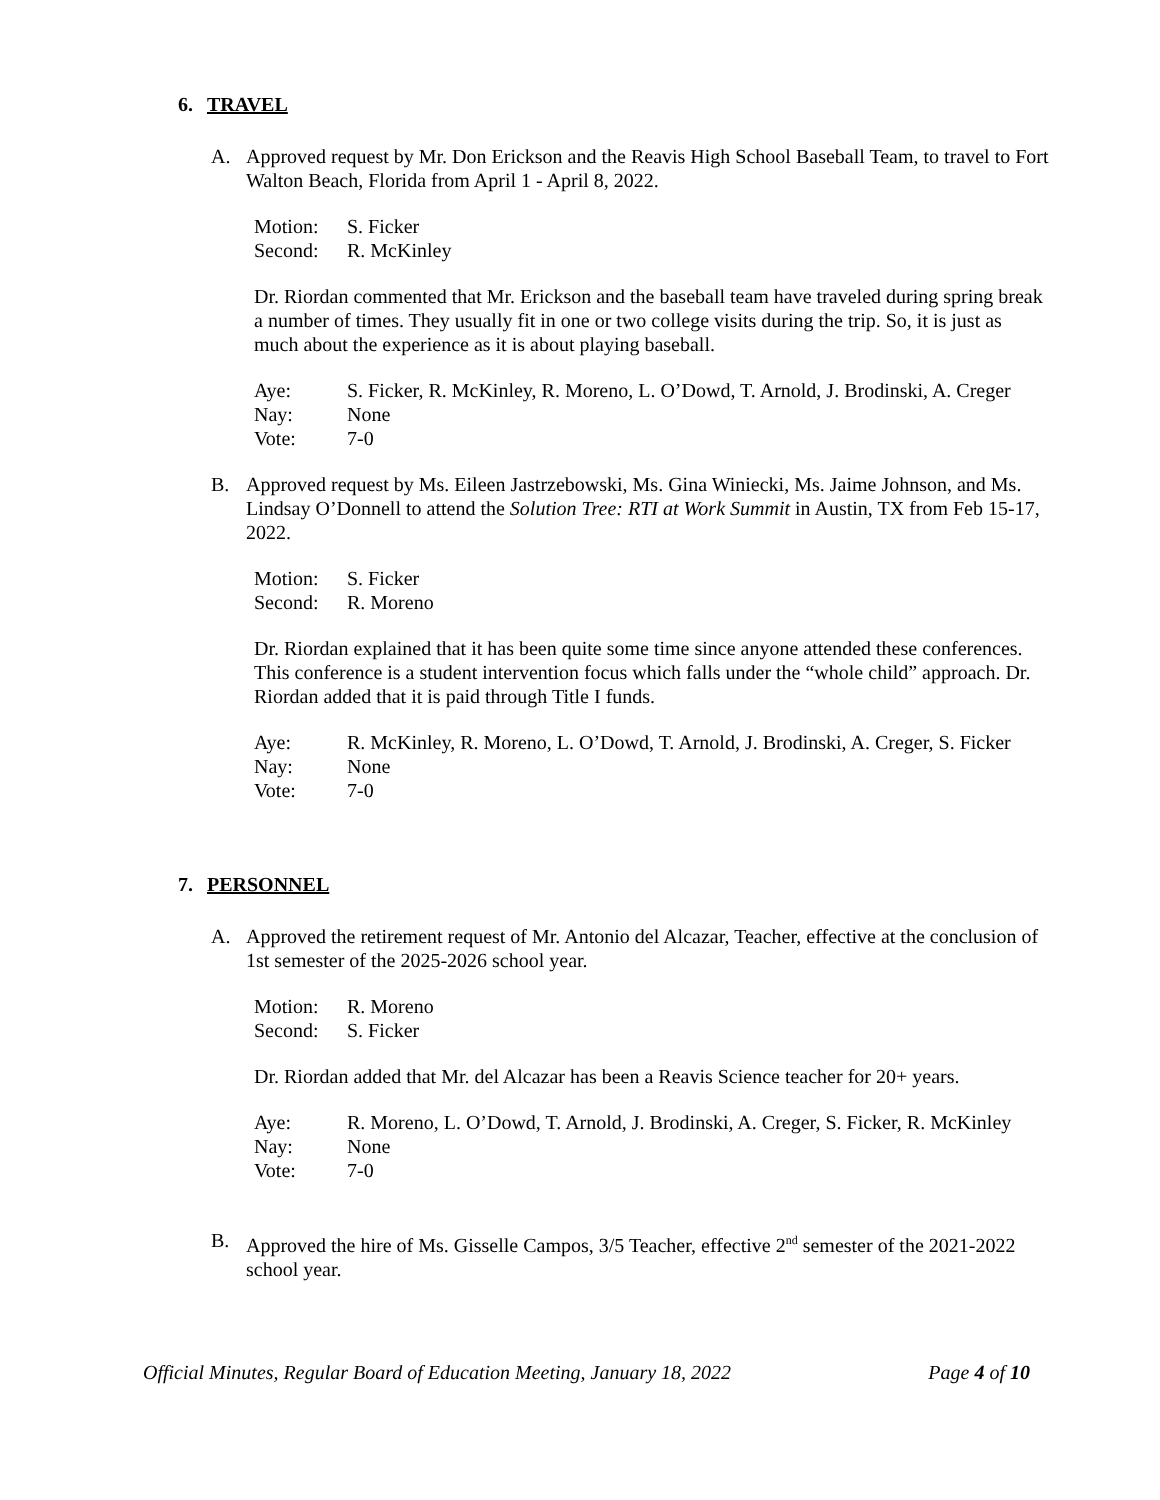6. TRAVEL
A. Approved request by Mr. Don Erickson and the Reavis High School Baseball Team, to travel to Fort Walton Beach, Florida from April 1 - April 8, 2022.
Motion: S. Ficker
Second: R. McKinley
Dr. Riordan commented that Mr. Erickson and the baseball team have traveled during spring break a number of times. They usually fit in one or two college visits during the trip. So, it is just as much about the experience as it is about playing baseball.
Aye: S. Ficker, R. McKinley, R. Moreno, L. O’Dowd, T. Arnold, J. Brodinski, A. Creger
Nay: None
Vote: 7-0
B. Approved request by Ms. Eileen Jastrzebowski, Ms. Gina Winiecki, Ms. Jaime Johnson, and Ms. Lindsay O’Donnell to attend the Solution Tree: RTI at Work Summit in Austin, TX from Feb 15-17, 2022.
Motion: S. Ficker
Second: R. Moreno
Dr. Riordan explained that it has been quite some time since anyone attended these conferences. This conference is a student intervention focus which falls under the “whole child” approach. Dr. Riordan added that it is paid through Title I funds.
Aye: R. McKinley, R. Moreno, L. O’Dowd, T. Arnold, J. Brodinski, A. Creger, S. Ficker
Nay: None
Vote: 7-0
7. PERSONNEL
A. Approved the retirement request of Mr. Antonio del Alcazar, Teacher, effective at the conclusion of 1st semester of the 2025-2026 school year.
Motion: R. Moreno
Second: S. Ficker
Dr. Riordan added that Mr. del Alcazar has been a Reavis Science teacher for 20+ years.
Aye: R. Moreno, L. O’Dowd, T. Arnold, J. Brodinski, A. Creger, S. Ficker, R. McKinley
Nay: None
Vote: 7-0
B. Approved the hire of Ms. Gisselle Campos, 3/5 Teacher, effective 2<sup>nd</sup> semester of the 2021-2022 school year.
Official Minutes, Regular Board of Education Meeting, January 18, 2022 Page 4 of 10